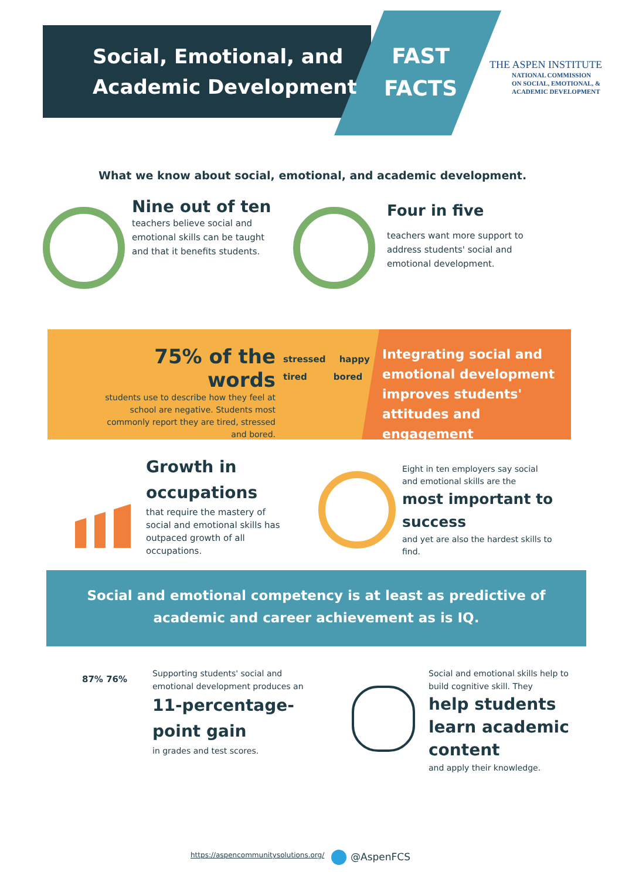Social, Emotional, and
Academic Development
FAST
FACTS
THE ASPEN INSTITUTE
NATIONAL COMMISSION
ON SOCIAL, EMOTIONAL, &
ACADEMIC DEVELOPMENT
What we know about social, emotional, and academic development.
Nine out of ten
teachers believe social and emotional skills can be taught and that it benefits students.
Four in five
teachers want more support to address students' social and emotional development.
75% of the words
students use to describe how they feel at school are negative. Students most commonly report they are tired, stressed and bored.
stressed happy
tired bored
Integrating social and emotional development improves students' attitudes and engagement
Growth in occupations
that require the mastery of social and emotional skills has outpaced growth of all occupations.
Eight in ten employers say social and emotional skills are the
most important to success
and yet are also the hardest skills to find.
Social and emotional competency is at least as predictive of
academic and career achievement as is IQ.
87% 76%
Supporting students' social and emotional development produces an
11-percentage-point gain
in grades and test scores.
Social and emotional skills help to build cognitive skill. They
help students learn academic content
and apply their knowledge.
https://aspencommunitysolutions.org/
@AspenFCS